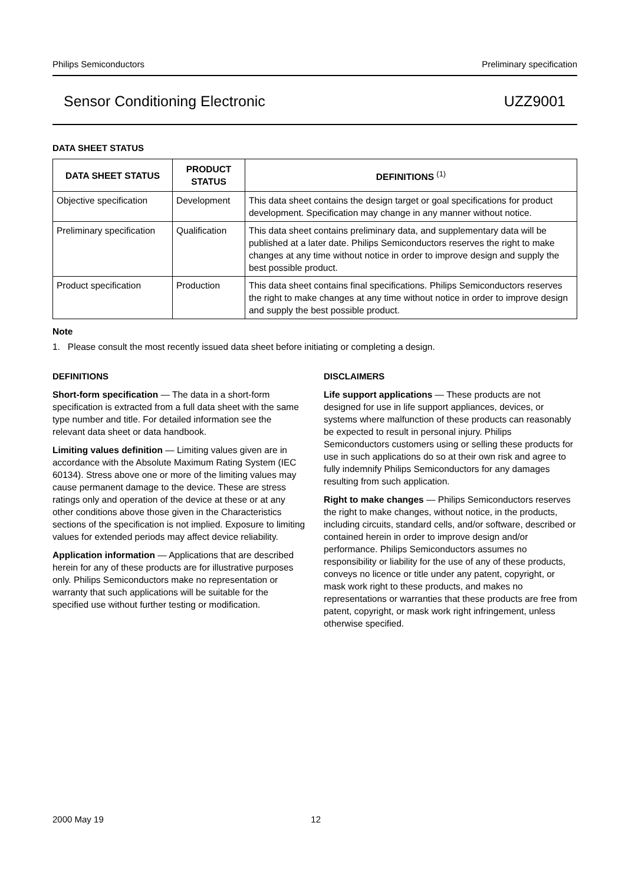Philips Semiconductors Preliminary specification
Sensor Conditioning Electronic UZZ9001
DATA SHEET STATUS
| DATA SHEET STATUS | PRODUCT STATUS | DEFINITIONS <sup>(1)</sup> |
| --- | --- | --- |
| Objective specification | Development | This data sheet contains the design target or goal specifications for product development. Specification may change in any manner without notice. |
| Preliminary specification | Qualification | This data sheet contains preliminary data, and supplementary data will be published at a later date. Philips Semiconductors reserves the right to make changes at any time without notice in order to improve design and supply the best possible product. |
| Product specification | Production | This data sheet contains final specifications. Philips Semiconductors reserves the right to make changes at any time without notice in order to improve design and supply the best possible product. |
Note
1. Please consult the most recently issued data sheet before initiating or completing a design.
DEFINITIONS
Short-form specification — The data in a short-form specification is extracted from a full data sheet with the same type number and title. For detailed information see the relevant data sheet or data handbook.
Limiting values definition — Limiting values given are in accordance with the Absolute Maximum Rating System (IEC 60134). Stress above one or more of the limiting values may cause permanent damage to the device. These are stress ratings only and operation of the device at these or at any other conditions above those given in the Characteristics sections of the specification is not implied. Exposure to limiting values for extended periods may affect device reliability.
Application information — Applications that are described herein for any of these products are for illustrative purposes only. Philips Semiconductors make no representation or warranty that such applications will be suitable for the specified use without further testing or modification.
DISCLAIMERS
Life support applications — These products are not designed for use in life support appliances, devices, or systems where malfunction of these products can reasonably be expected to result in personal injury. Philips Semiconductors customers using or selling these products for use in such applications do so at their own risk and agree to fully indemnify Philips Semiconductors for any damages resulting from such application.
Right to make changes — Philips Semiconductors reserves the right to make changes, without notice, in the products, including circuits, standard cells, and/or software, described or contained herein in order to improve design and/or performance. Philips Semiconductors assumes no responsibility or liability for the use of any of these products, conveys no licence or title under any patent, copyright, or mask work right to these products, and makes no representations or warranties that these products are free from patent, copyright, or mask work right infringement, unless otherwise specified.
2000 May 19 12